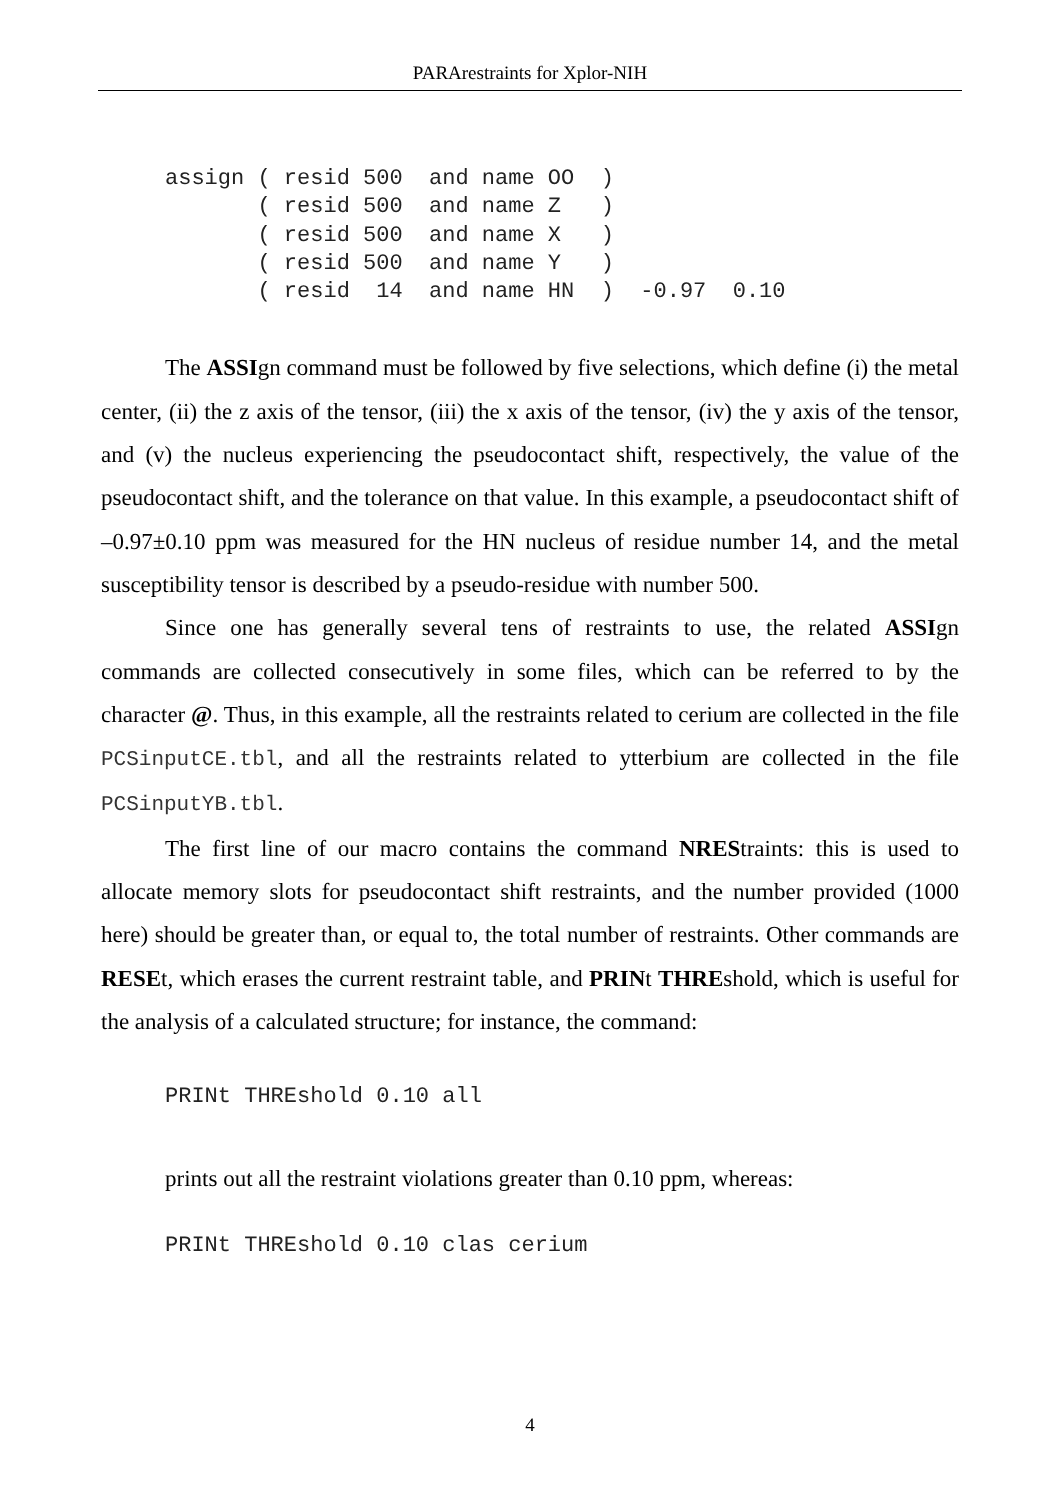PARArestraints for Xplor-NIH
assign ( resid 500  and name OO  )
       ( resid 500  and name Z   )
       ( resid 500  and name X   )
       ( resid 500  and name Y   )
       ( resid  14  and name HN  )  -0.97  0.10
The ASSIgn command must be followed by five selections, which define (i) the metal center, (ii) the z axis of the tensor, (iii) the x axis of the tensor, (iv) the y axis of the tensor, and (v) the nucleus experiencing the pseudocontact shift, respectively, the value of the pseudocontact shift, and the tolerance on that value. In this example, a pseudocontact shift of –0.97±0.10 ppm was measured for the HN nucleus of residue number 14, and the metal susceptibility tensor is described by a pseudo-residue with number 500.
Since one has generally several tens of restraints to use, the related ASSIgn commands are collected consecutively in some files, which can be referred to by the character @. Thus, in this example, all the restraints related to cerium are collected in the file PCSinputCE.tbl, and all the restraints related to ytterbium are collected in the file PCSinputYB.tbl.
The first line of our macro contains the command NREStraints: this is used to allocate memory slots for pseudocontact shift restraints, and the number provided (1000 here) should be greater than, or equal to, the total number of restraints. Other commands are RESEt, which erases the current restraint table, and PRINt THREshold, which is useful for the analysis of a calculated structure; for instance, the command:
PRINt THREshold 0.10 all
prints out all the restraint violations greater than 0.10 ppm, whereas:
PRINt THREshold 0.10 clas cerium
4